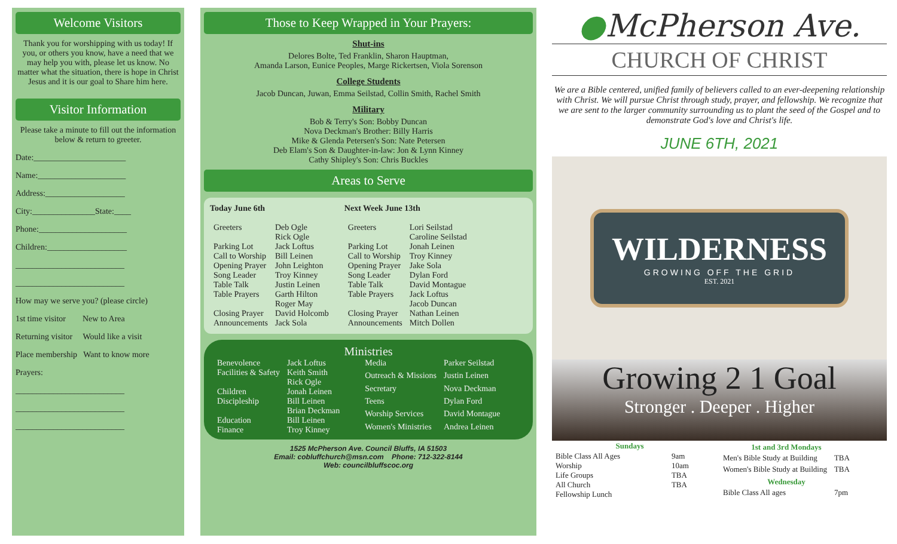Welcome Visitors
Thank you for worshipping with us today! If you, or others you know, have a need that we may help you with, please let us know. No matter what the situation, there is hope in Christ Jesus and it is our goal to Share him here.
Visitor Information
Please take a minute to fill out the information below & return to greeter.
Date:______________________
Name:_____________________
Address:___________________
City:_______________State:____
Phone:_____________________
Children:___________________
__________________________
__________________________
How may we serve you? (please circle)
1st time visitor New to Area
Returning visitor Would like a visit
Place membership Want to know more
Prayers:
__________________________
__________________________
__________________________
Those to Keep Wrapped in Your Prayers:
Shut-ins
Delores Bolte, Ted Franklin, Sharon Hauptman,
Amanda Larson, Eunice Peoples, Marge Rickertsen, Viola Sorenson
College Students
Jacob Duncan, Juwan, Emma Seilstad, Collin Smith, Rachel Smith
Military
Bob & Terry's Son: Bobby Duncan
Nova Deckman's Brother: Billy Harris
Mike & Glenda Petersen's Son: Nate Petersen
Deb Elam's Son & Daughter-in-law: Jon & Lynn Kinney
Cathy Shipley's Son: Chris Buckles
Areas to Serve
Today June 6th
| Greeters | Deb Ogle Rick Ogle |
| Parking Lot | Jack Loftus |
| Call to Worship | Bill Leinen |
| Opening Prayer | John Leighton |
| Song Leader | Troy Kinney |
| Table Talk | Justin Leinen |
| Table Prayers | Garth Hilton Roger May |
| Closing Prayer | David Holcomb |
| Announcements | Jack Sola |
Next Week June 13th
| Greeters | Lori Seilstad Caroline Seilstad |
| Parking Lot | Jonah Leinen |
| Call to Worship | Troy Kinney |
| Opening Prayer | Jake Sola |
| Song Leader | Dylan Ford |
| Table Talk | David Montague |
| Table Prayers | Jack Loftus Jacob Duncan |
| Closing Prayer | Nathan Leinen |
| Announcements | Mitch Dollen |
Ministries
| Benevolence | Jack Loftus |
| Facilities & Safety | Keith Smith Rick Ogle |
| Children | Jonah Leinen |
| Discipleship | Bill Leinen Brian Deckman |
| Education | Bill Leinen |
| Finance | Troy Kinney |
| Media | Parker Seilstad |
| Outreach & Missions | Justin Leinen |
| Secretary | Nova Deckman |
| Teens | Dylan Ford |
| Worship Services | David Montague |
| Women's Ministries | Andrea Leinen |
1525 McPherson Ave. Council Bluffs, IA 51503
Email: cobluffchurch@msn.com Phone: 712-322-8144
Web: councilbluffscoc.org
●McPherson Ave.
CHURCH OF CHRIST
We are a Bible centered, unified family of believers called to an ever-deepening relationship with Christ. We will pursue Christ through study, prayer, and fellowship. We recognize that we are sent to the larger community surrounding us to plant the seed of the Gospel and to demonstrate God's love and Christ's life.
JUNE 6TH, 2021
WILDERNESS
GROWING OFF THE GRID
EST. 2021
Growing 2 1 Goal
Stronger . Deeper . Higher
| Sundays | |
| --- | --- |
| Bible Class All Ages | 9am |
| Worship | 10am |
| Life Groups | TBA |
| All Church Fellowship Lunch | TBA |
| 1st and 3rd Mondays | |
| --- | --- |
| Men's Bible Study at Building | TBA |
| Women's Bible Study at Building | TBA |
| Wednesday | |
| Bible Class All ages | 7pm |